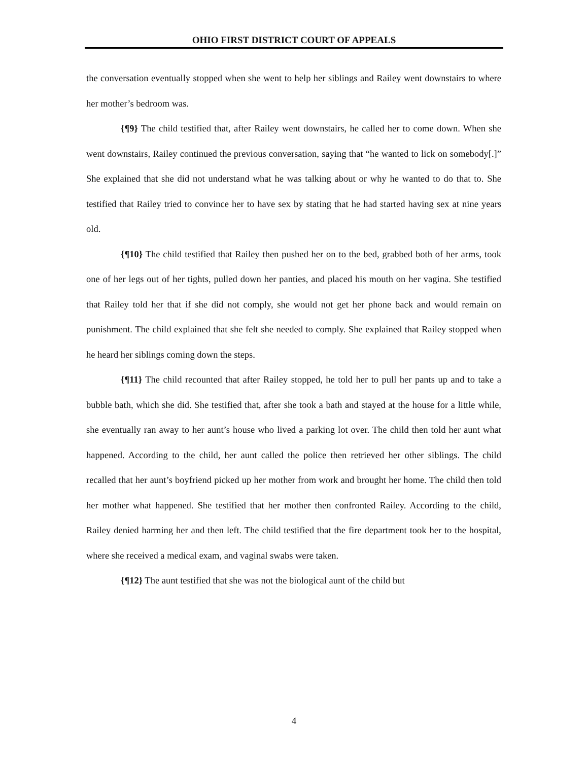OHIO FIRST DISTRICT COURT OF APPEALS
the conversation eventually stopped when she went to help her siblings and Railey went downstairs to where her mother’s bedroom was.
{¶9} The child testified that, after Railey went downstairs, he called her to come down. When she went downstairs, Railey continued the previous conversation, saying that “he wanted to lick on somebody[.]” She explained that she did not understand what he was talking about or why he wanted to do that to. She testified that Railey tried to convince her to have sex by stating that he had started having sex at nine years old.
{¶10} The child testified that Railey then pushed her on to the bed, grabbed both of her arms, took one of her legs out of her tights, pulled down her panties, and placed his mouth on her vagina. She testified that Railey told her that if she did not comply, she would not get her phone back and would remain on punishment. The child explained that she felt she needed to comply. She explained that Railey stopped when he heard her siblings coming down the steps.
{¶11} The child recounted that after Railey stopped, he told her to pull her pants up and to take a bubble bath, which she did. She testified that, after she took a bath and stayed at the house for a little while, she eventually ran away to her aunt’s house who lived a parking lot over. The child then told her aunt what happened. According to the child, her aunt called the police then retrieved her other siblings. The child recalled that her aunt’s boyfriend picked up her mother from work and brought her home. The child then told her mother what happened. She testified that her mother then confronted Railey. According to the child, Railey denied harming her and then left. The child testified that the fire department took her to the hospital, where she received a medical exam, and vaginal swabs were taken.
{¶12} The aunt testified that she was not the biological aunt of the child but
4